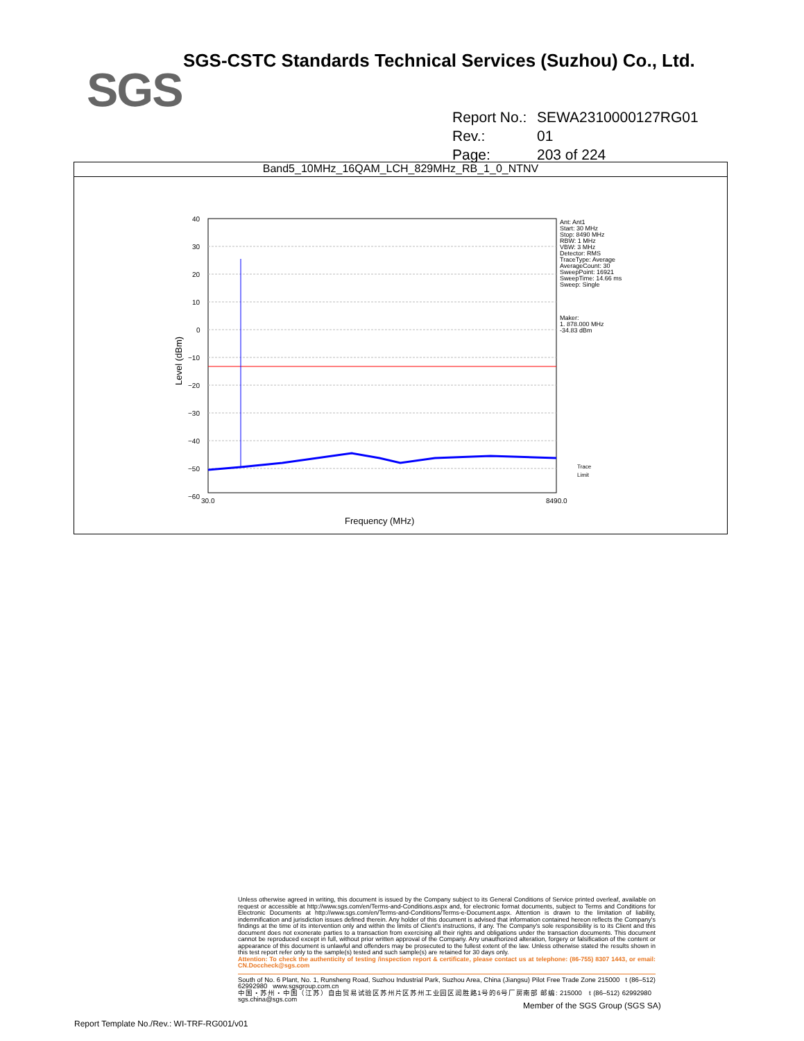SGS
SGS-CSTC Standards Technical Services (Suzhou) Co., Ltd.
Report No.: SEWA2310000127RG01
Rev.: 01
Page: 203 of 224
Band5_10MHz_16QAM_LCH_829MHz_RB_1_0_NTNV
40
30
20
10
0
−10
−20
−30
−40
−50
−60
30.0
8490.0
Frequency (MHz)
Level (dBm)
Ant: Ant1
Start: 30 MHz
Stop: 8490 MHz
RBW: 1 MHz
VBW: 3 MHz
Detector: RMS
TraceType: Average
AverageCount: 30
SweepPoint: 16921
SweepTime: 14.66 ms
Sweep: Single
Maker:
1. 878.000 MHz
-34.83 dBm
Trace
Limit
Unless otherwise agreed in writing, this document is issued by the Company subject to its General Conditions of Service printed overleaf, available on request or accessible at http://www.sgs.com/en/Terms-and-Conditions.aspx and, for electronic format documents, subject to Terms and Conditions for Electronic Documents at http://www.sgs.com/en/Terms-and-Conditions/Terms-e-Document.aspx. Attention is drawn to the limitation of liability, indemnification and jurisdiction issues defined therein. Any holder of this document is advised that information contained hereon reflects the Company's findings at the time of its intervention only and within the limits of Client's instructions, if any. The Company's sole responsibility is to its Client and this document does not exonerate parties to a transaction from exercising all their rights and obligations under the transaction documents. This document cannot be reproduced except in full, without prior written approval of the Company. Any unauthorized alteration, forgery or falsification of the content or appearance of this document is unlawful and offenders may be prosecuted to the fullest extent of the law. Unless otherwise stated the results shown in this test report refer only to the sample(s) tested and such sample(s) are retained for 30 days only.
Attention: To check the authenticity of testing /inspection report & certificate, please contact us at telephone: (86-755) 8307 1443, or email: CN.Doccheck@sgs.com
South of No. 6 Plant, No. 1, Runsheng Road, Suzhou Industrial Park, Suzhou Area, China (Jiangsu) Pilot Free Trade Zone 215000 t (86–512) 62992980 www.sgsgroup.com.cn
中国・苏州・中国（江苏）自由贸易试验区苏州片区苏州工业园区润胜路1号的6号厂房南部 邮编: 215000 t (86–512) 62992980 sgs.china@sgs.com
Member of the SGS Group (SGS SA)
Report Template No./Rev.: WI-TRF-RG001/v01